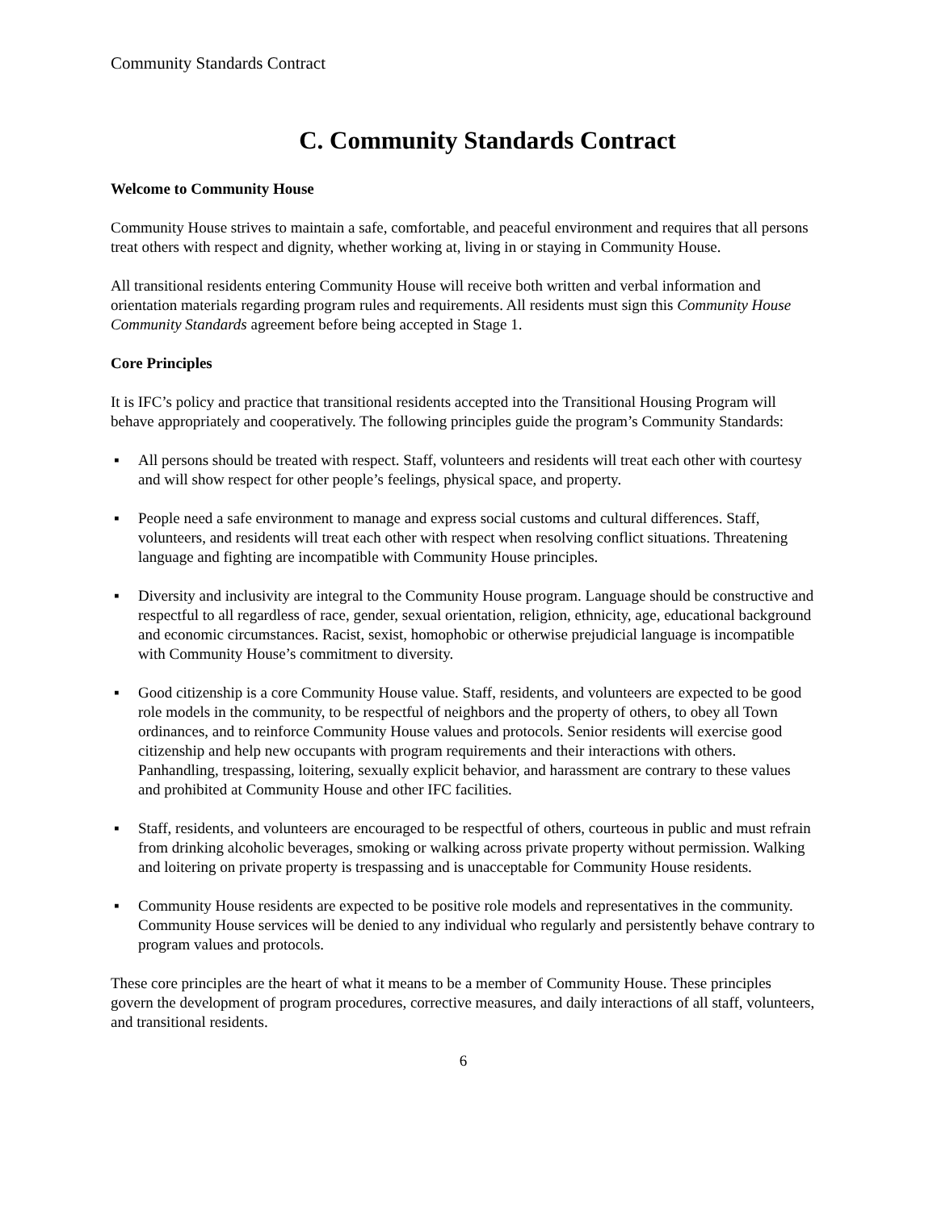Community Standards Contract
C. Community Standards Contract
Welcome to Community House
Community House strives to maintain a safe, comfortable, and peaceful environment and requires that all persons treat others with respect and dignity, whether working at, living in or staying in Community House.
All transitional residents entering Community House will receive both written and verbal information and orientation materials regarding program rules and requirements. All residents must sign this Community House Community Standards agreement before being accepted in Stage 1.
Core Principles
It is IFC’s policy and practice that transitional residents accepted into the Transitional Housing Program will behave appropriately and cooperatively. The following principles guide the program’s Community Standards:
▪ All persons should be treated with respect. Staff, volunteers and residents will treat each other with courtesy and will show respect for other people’s feelings, physical space, and property.
▪ People need a safe environment to manage and express social customs and cultural differences. Staff, volunteers, and residents will treat each other with respect when resolving conflict situations. Threatening language and fighting are incompatible with Community House principles.
▪ Diversity and inclusivity are integral to the Community House program. Language should be constructive and respectful to all regardless of race, gender, sexual orientation, religion, ethnicity, age, educational background and economic circumstances. Racist, sexist, homophobic or otherwise prejudicial language is incompatible with Community House’s commitment to diversity.
▪ Good citizenship is a core Community House value. Staff, residents, and volunteers are expected to be good role models in the community, to be respectful of neighbors and the property of others, to obey all Town ordinances, and to reinforce Community House values and protocols. Senior residents will exercise good citizenship and help new occupants with program requirements and their interactions with others. Panhandling, trespassing, loitering, sexually explicit behavior, and harassment are contrary to these values and prohibited at Community House and other IFC facilities.
▪ Staff, residents, and volunteers are encouraged to be respectful of others, courteous in public and must refrain from drinking alcoholic beverages, smoking or walking across private property without permission. Walking and loitering on private property is trespassing and is unacceptable for Community House residents.
▪ Community House residents are expected to be positive role models and representatives in the community. Community House services will be denied to any individual who regularly and persistently behave contrary to program values and protocols.
These core principles are the heart of what it means to be a member of Community House. These principles govern the development of program procedures, corrective measures, and daily interactions of all staff, volunteers, and transitional residents.
6